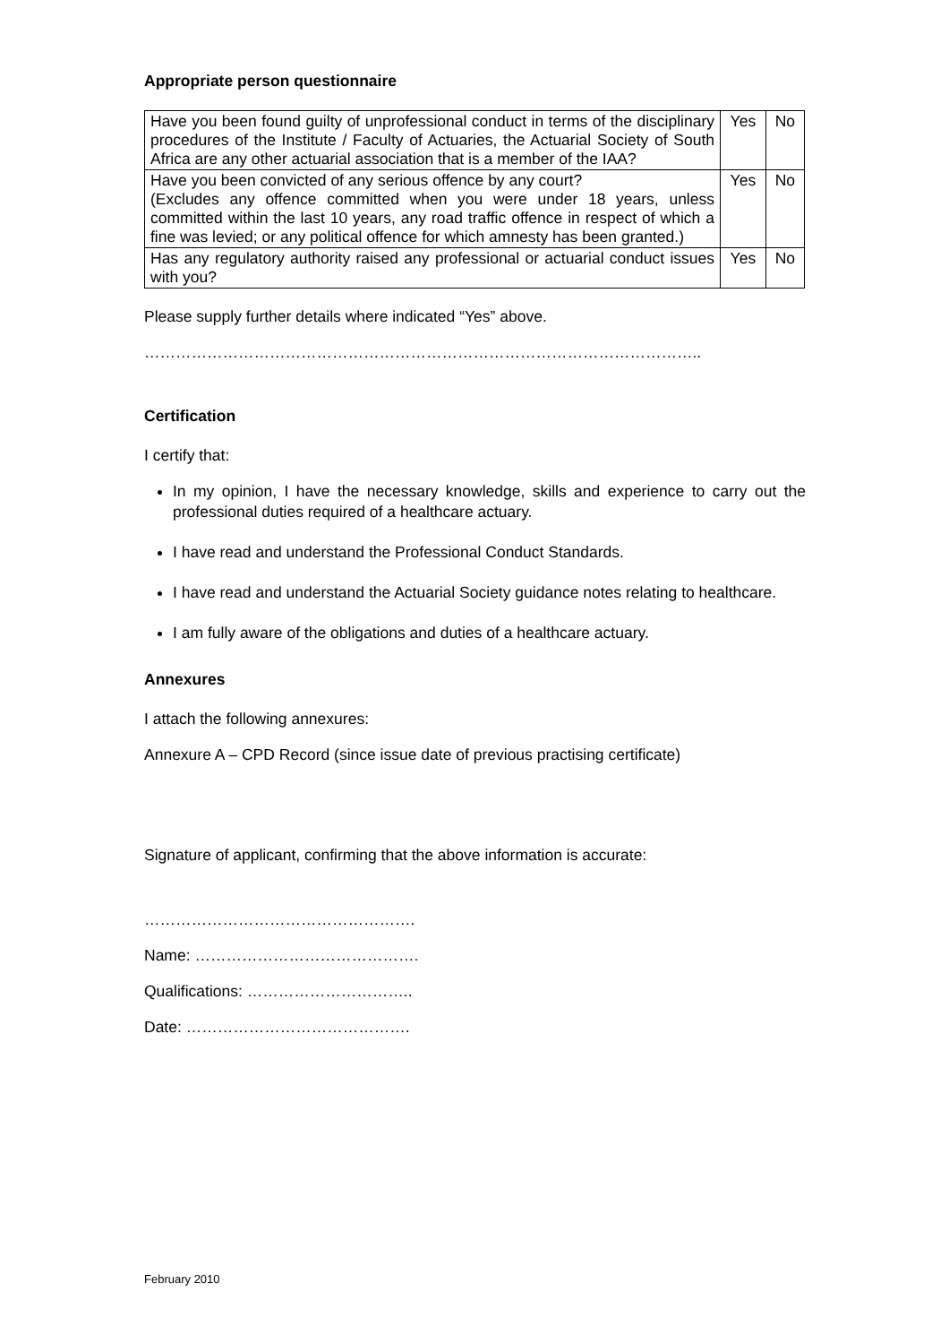Appropriate person questionnaire
| Have you been found guilty of unprofessional conduct in terms of the disciplinary procedures of the Institute / Faculty of Actuaries, the Actuarial Society of South Africa are any other actuarial association that is a member of the IAA? | Yes | No |
| Have you been convicted of any serious offence by any court? (Excludes any offence committed when you were under 18 years, unless committed within the last 10 years, any road traffic offence in respect of which a fine was levied; or any political offence for which amnesty has been granted.) | Yes | No |
| Has any regulatory authority raised any professional or actuarial conduct issues with you? | Yes | No |
Please supply further details where indicated “Yes” above.
……………………………………………………………………………………………..
Certification
I certify that:
In my opinion, I have the necessary knowledge, skills and experience to carry out the professional duties required of a healthcare actuary.
I have read and understand the Professional Conduct Standards.
I have read and understand the Actuarial Society guidance notes relating to healthcare.
I am fully aware of the obligations and duties of a healthcare actuary.
Annexures
I attach the following annexures:
Annexure A – CPD Record (since issue date of previous practising certificate)
Signature of applicant, confirming that the above information is accurate:
…………………………………………….
Name: …………………………………….
Qualifications: …………………………..
Date: …………………………………….
February 2010